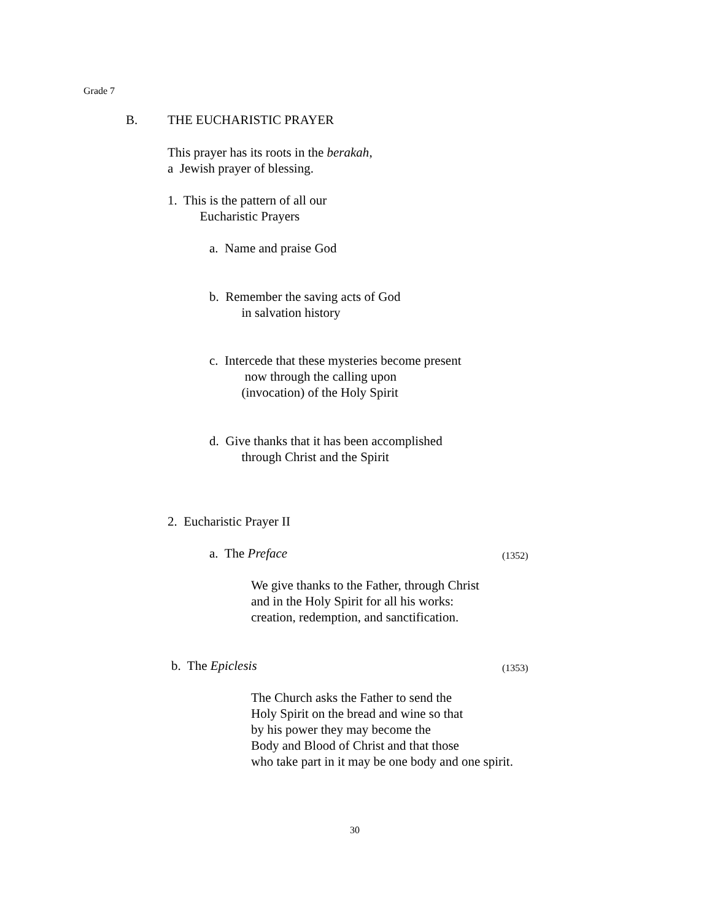Grade 7
B.
THE EUCHARISTIC PRAYER
This prayer has its roots in the berakah, a Jewish prayer of blessing.
1. This is the pattern of all our Eucharistic Prayers
a. Name and praise God
b. Remember the saving acts of God in salvation history
c. Intercede that these mysteries become present now through the calling upon (invocation) of the Holy Spirit
d. Give thanks that it has been accomplished through Christ and the Spirit
2. Eucharistic Prayer II
a. The Preface
(1352)
We give thanks to the Father, through Christ and in the Holy Spirit for all his works: creation, redemption, and sanctification.
b. The Epiclesis
(1353)
The Church asks the Father to send the Holy Spirit on the bread and wine so that by his power they may become the Body and Blood of Christ and that those who take part in it may be one body and one spirit.
30